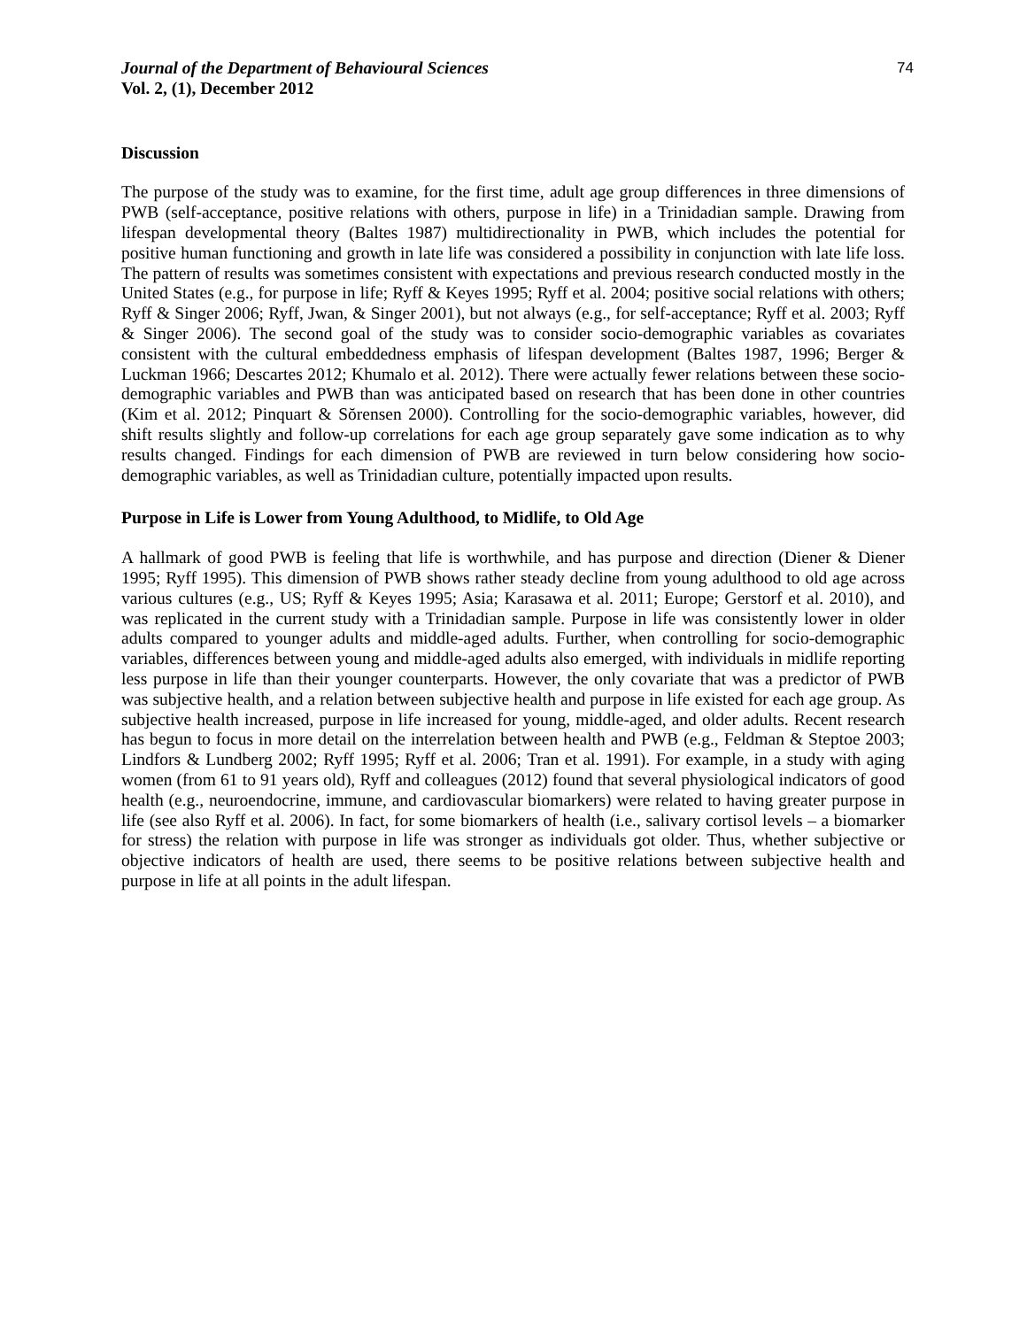Journal of the Department of Behavioural Sciences
Vol. 2, (1), December 2012
74
Discussion
The purpose of the study was to examine, for the first time, adult age group differences in three dimensions of PWB (self-acceptance, positive relations with others, purpose in life) in a Trinidadian sample. Drawing from lifespan developmental theory (Baltes 1987) multidirectionality in PWB, which includes the potential for positive human functioning and growth in late life was considered a possibility in conjunction with late life loss. The pattern of results was sometimes consistent with expectations and previous research conducted mostly in the United States (e.g., for purpose in life; Ryff & Keyes 1995; Ryff et al. 2004; positive social relations with others; Ryff & Singer 2006; Ryff, Jwan, & Singer 2001), but not always (e.g., for self-acceptance; Ryff et al. 2003; Ryff & Singer 2006). The second goal of the study was to consider socio-demographic variables as covariates consistent with the cultural embeddedness emphasis of lifespan development (Baltes 1987, 1996; Berger & Luckman 1966; Descartes 2012; Khumalo et al. 2012). There were actually fewer relations between these socio-demographic variables and PWB than was anticipated based on research that has been done in other countries (Kim et al. 2012; Pinquart & Sŏrensen 2000). Controlling for the socio-demographic variables, however, did shift results slightly and follow-up correlations for each age group separately gave some indication as to why results changed. Findings for each dimension of PWB are reviewed in turn below considering how socio-demographic variables, as well as Trinidadian culture, potentially impacted upon results.
Purpose in Life is Lower from Young Adulthood, to Midlife, to Old Age
A hallmark of good PWB is feeling that life is worthwhile, and has purpose and direction (Diener & Diener 1995; Ryff 1995). This dimension of PWB shows rather steady decline from young adulthood to old age across various cultures (e.g., US; Ryff & Keyes 1995; Asia; Karasawa et al. 2011; Europe; Gerstorf et al. 2010), and was replicated in the current study with a Trinidadian sample. Purpose in life was consistently lower in older adults compared to younger adults and middle-aged adults. Further, when controlling for socio-demographic variables, differences between young and middle-aged adults also emerged, with individuals in midlife reporting less purpose in life than their younger counterparts. However, the only covariate that was a predictor of PWB was subjective health, and a relation between subjective health and purpose in life existed for each age group. As subjective health increased, purpose in life increased for young, middle-aged, and older adults. Recent research has begun to focus in more detail on the interrelation between health and PWB (e.g., Feldman & Steptoe 2003; Lindfors & Lundberg 2002; Ryff 1995; Ryff et al. 2006; Tran et al. 1991). For example, in a study with aging women (from 61 to 91 years old), Ryff and colleagues (2012) found that several physiological indicators of good health (e.g., neuroendocrine, immune, and cardiovascular biomarkers) were related to having greater purpose in life (see also Ryff et al. 2006). In fact, for some biomarkers of health (i.e., salivary cortisol levels – a biomarker for stress) the relation with purpose in life was stronger as individuals got older. Thus, whether subjective or objective indicators of health are used, there seems to be positive relations between subjective health and purpose in life at all points in the adult lifespan.